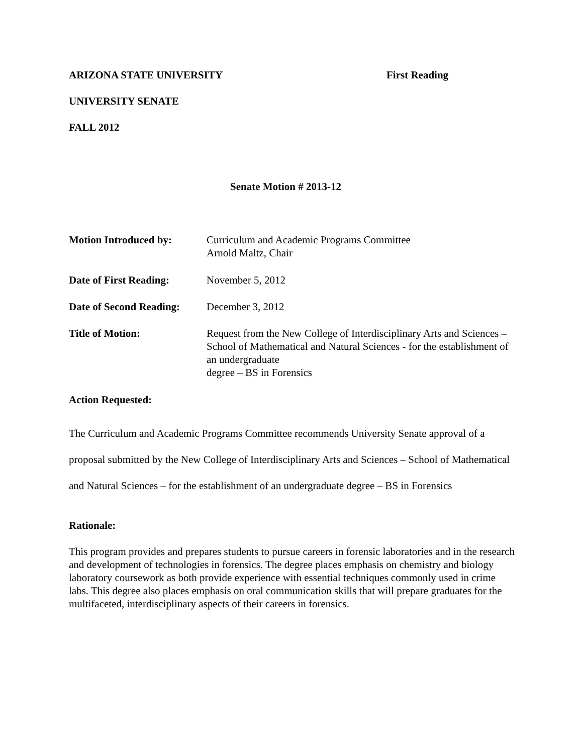ARIZONA STATE UNIVERSITY First Reading
UNIVERSITY SENATE
FALL 2012
Senate Motion # 2013-12
Motion Introduced by: Curriculum and Academic Programs Committee
Arnold Maltz, Chair
Date of First Reading:
November 5, 2012
Date of Second Reading:
December 3, 2012
Title of Motion: Request from the New College of Interdisciplinary Arts and Sciences – School of Mathematical and Natural Sciences - for the establishment of an undergraduate
degree – BS in Forensics
Action Requested:
The Curriculum and Academic Programs Committee recommends University Senate approval of a proposal submitted by the New College of Interdisciplinary Arts and Sciences – School of Mathematical and Natural Sciences – for the establishment of an undergraduate degree – BS in Forensics
Rationale:
This program provides and prepares students to pursue careers in forensic laboratories and in the research and development of technologies in forensics. The degree places emphasis on chemistry and biology laboratory coursework as both provide experience with essential techniques commonly used in crime labs. This degree also places emphasis on oral communication skills that will prepare graduates for the multifaceted, interdisciplinary aspects of their careers in forensics.